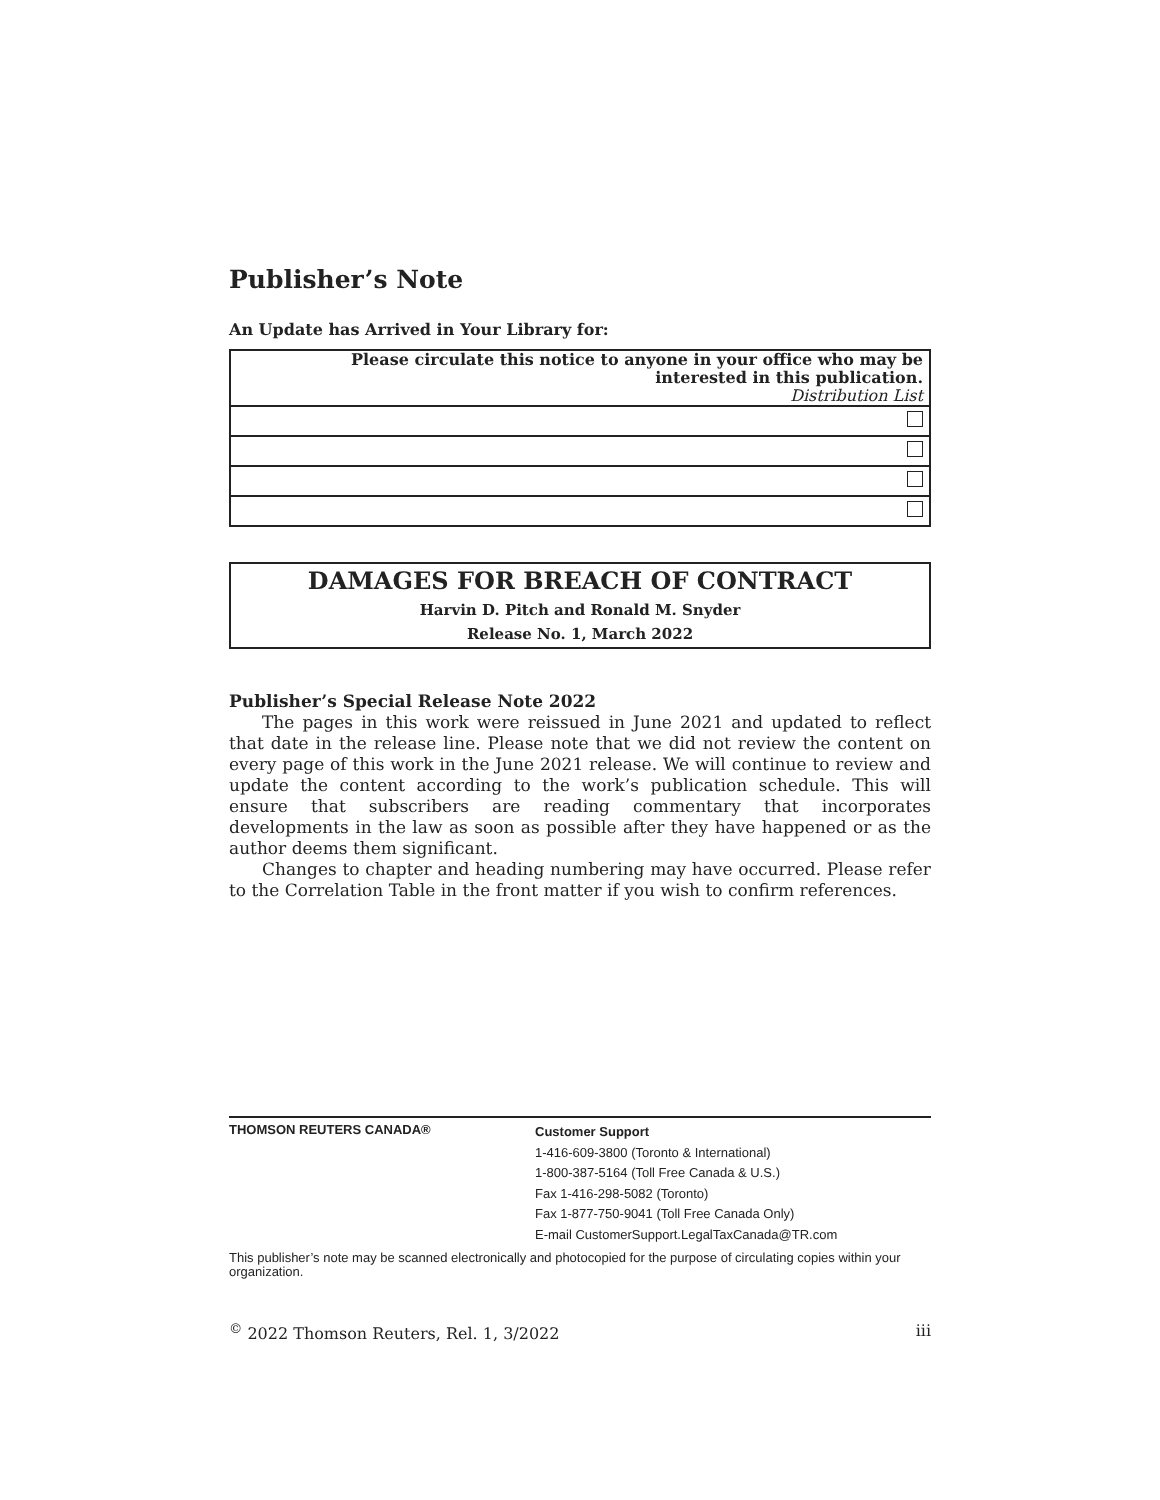Publisher’s Note
An Update has Arrived in Your Library for:
| Please circulate this notice to anyone in your office who may be interested in this publication. Distribution List |
DAMAGES FOR BREACH OF CONTRACT
Harvin D. Pitch and Ronald M. Snyder
Release No. 1, March 2022
Publisher’s Special Release Note 2022
The pages in this work were reissued in June 2021 and updated to reflect that date in the release line. Please note that we did not review the content on every page of this work in the June 2021 release. We will continue to review and update the content according to the work’s publication schedule. This will ensure that subscribers are reading commentary that incorporates developments in the law as soon as possible after they have happened or as the author deems them significant.
Changes to chapter and heading numbering may have occurred. Please refer to the Correlation Table in the front matter if you wish to confirm references.
THOMSON REUTERS CANADA®
Customer Support
1-416-609-3800 (Toronto & International)
1-800-387-5164 (Toll Free Canada & U.S.)
Fax 1-416-298-5082 (Toronto)
Fax 1-877-750-9041 (Toll Free Canada Only)
E-mail CustomerSupport.LegalTaxCanada@TR.com
This publisher’s note may be scanned electronically and photocopied for the purpose of circulating copies within your organization.
<sup>©</sup> 2022 Thomson Reuters, Rel. 1, 3/2022 iii